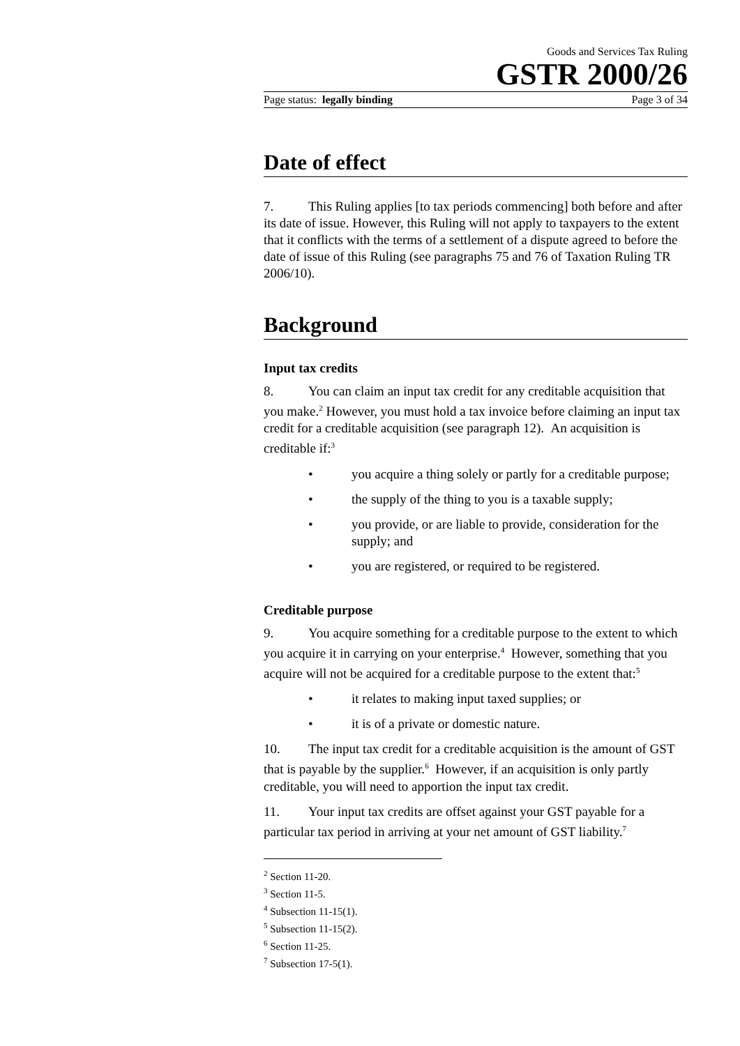Goods and Services Tax Ruling
GSTR 2000/26
Page status: legally binding Page 3 of 34
Date of effect
7. This Ruling applies [to tax periods commencing] both before and after its date of issue. However, this Ruling will not apply to taxpayers to the extent that it conflicts with the terms of a settlement of a dispute agreed to before the date of issue of this Ruling (see paragraphs 75 and 76 of Taxation Ruling TR 2006/10).
Background
Input tax credits
8. You can claim an input tax credit for any creditable acquisition that you make.<sup>2</sup> However, you must hold a tax invoice before claiming an input tax credit for a creditable acquisition (see paragraph 12). An acquisition is creditable if:<sup>3</sup>
• you acquire a thing solely or partly for a creditable purpose;
• the supply of the thing to you is a taxable supply;
• you provide, or are liable to provide, consideration for the supply; and
• you are registered, or required to be registered.
Creditable purpose
9. You acquire something for a creditable purpose to the extent to which you acquire it in carrying on your enterprise.<sup>4</sup> However, something that you acquire will not be acquired for a creditable purpose to the extent that:<sup>5</sup>
• it relates to making input taxed supplies; or
• it is of a private or domestic nature.
10. The input tax credit for a creditable acquisition is the amount of GST that is payable by the supplier.<sup>6</sup> However, if an acquisition is only partly creditable, you will need to apportion the input tax credit.
11. Your input tax credits are offset against your GST payable for a particular tax period in arriving at your net amount of GST liability.<sup>7</sup>
<sup>2</sup> Section 11-20.
<sup>3</sup> Section 11-5.
<sup>4</sup> Subsection 11-15(1).
<sup>5</sup> Subsection 11-15(2).
<sup>6</sup> Section 11-25.
<sup>7</sup> Subsection 17-5(1).